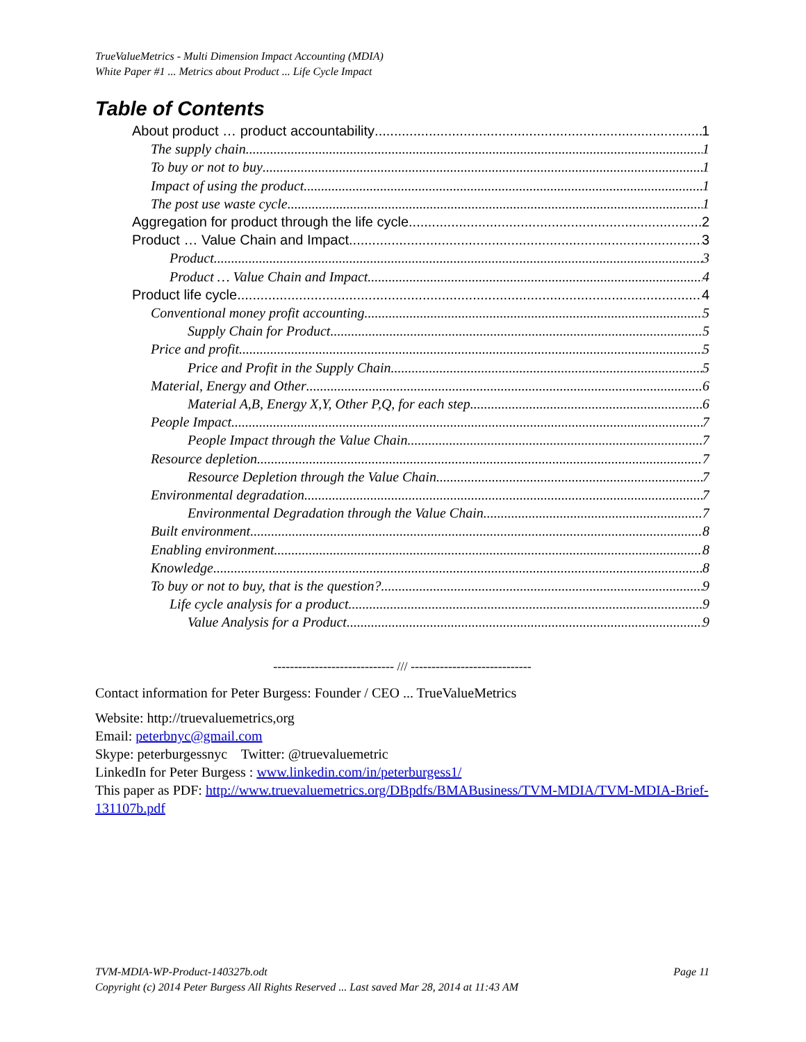TrueValueMetrics - Multi Dimension Impact Accounting (MDIA)
White Paper #1 ... Metrics about Product ... Life Cycle Impact
Table of Contents
About product … product accountability 1
The supply chain 1
To buy or not to buy 1
Impact of using the product 1
The post use waste cycle 1
Aggregation for product through the life cycle 2
Product … Value Chain and Impact 3
Product 3
Product … Value Chain and Impact 4
Product life cycle 4
Conventional money profit accounting 5
Supply Chain for Product 5
Price and profit 5
Price and Profit in the Supply Chain 5
Material, Energy and Other 6
Material A,B, Energy X,Y, Other P,Q, for each step 6
People Impact 7
People Impact through the Value Chain 7
Resource depletion 7
Resource Depletion through the Value Chain 7
Environmental degradation 7
Environmental Degradation through the Value Chain 7
Built environment 8
Enabling environment 8
Knowledge 8
To buy or not to buy, that is the question? 9
Life cycle analysis for a product 9
Value Analysis for a Product 9
----------------------------- /// -----------------------------
Contact information for Peter Burgess: Founder / CEO ... TrueValueMetrics
Website: http://truevaluemetrics,org
Email: peterbnyc@gmail.com
Skype: peterburgessnyc Twitter: @truevaluemetric
LinkedIn for Peter Burgess : www.linkedin.com/in/peterburgess1/
This paper as PDF: http://www.truevaluemetrics.org/DBpdfs/BMABusiness/TVM-MDIA/TVM-MDIA-Brief-131107b.pdf
TVM-MDIA-WP-Product-140327b.odt Page 11
Copyright (c) 2014 Peter Burgess All Rights Reserved ... Last saved Mar 28, 2014 at 11:43 AM